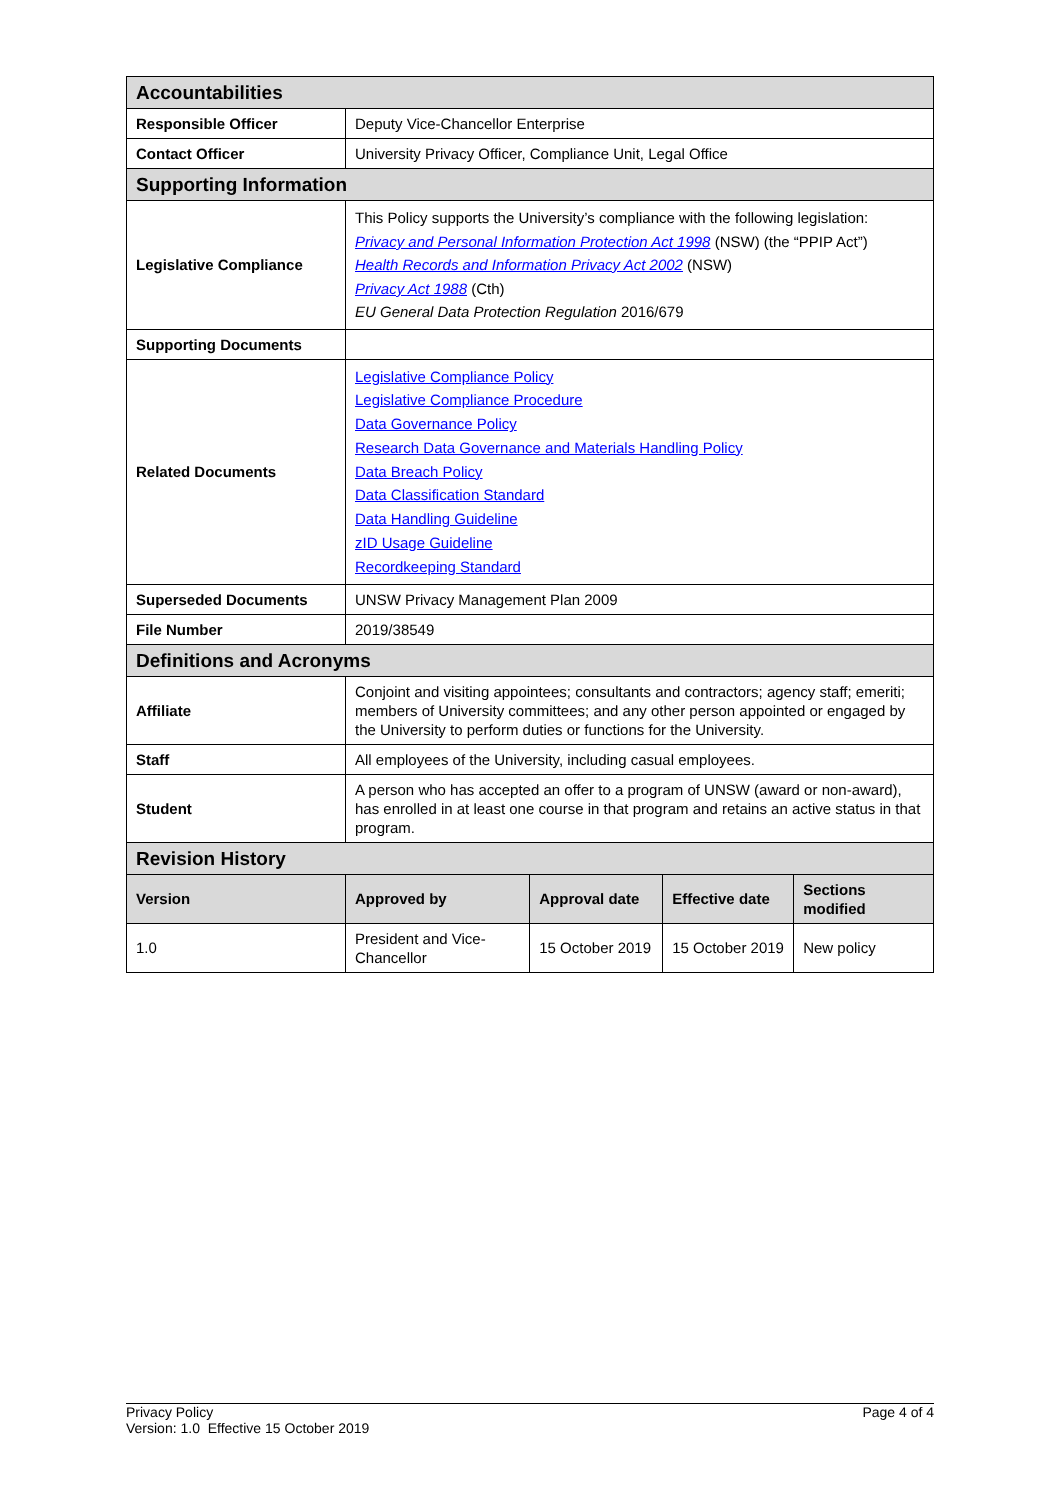| Accountabilities | | | | |
| --- | --- | --- | --- | --- |
| Responsible Officer | Deputy Vice-Chancellor Enterprise | | | |
| Contact Officer | University Privacy Officer, Compliance Unit, Legal Office | | | |
| Supporting Information | | | | |
| Legislative Compliance | This Policy supports the University’s compliance with the following legislation: Privacy and Personal Information Protection Act 1998 (NSW) (the “PPIP Act”) Health Records and Information Privacy Act 2002 (NSW) Privacy Act 1988 (Cth) EU General Data Protection Regulation 2016/679 | | | |
| Supporting Documents | | | | |
| Related Documents | Legislative Compliance Policy Legislative Compliance Procedure Data Governance Policy Research Data Governance and Materials Handling Policy Data Breach Policy Data Classification Standard Data Handling Guideline zID Usage Guideline Recordkeeping Standard | | | |
| Superseded Documents | UNSW Privacy Management Plan 2009 | | | |
| File Number | 2019/38549 | | | |
| Definitions and Acronyms | | | | |
| Affiliate | Conjoint and visiting appointees; consultants and contractors; agency staff; emeriti; members of University committees; and any other person appointed or engaged by the University to perform duties or functions for the University. | | | |
| Staff | All employees of the University, including casual employees. | | | |
| Student | A person who has accepted an offer to a program of UNSW (award or non-award), has enrolled in at least one course in that program and retains an active status in that program. | | | |
| Revision History | | | | |
| Version | Approved by | Approval date | Effective date | Sections modified |
| 1.0 | President and Vice-Chancellor | 15 October 2019 | 15 October 2019 | New policy |
Privacy Policy
Version: 1.0 Effective 15 October 2019
Page 4 of 4